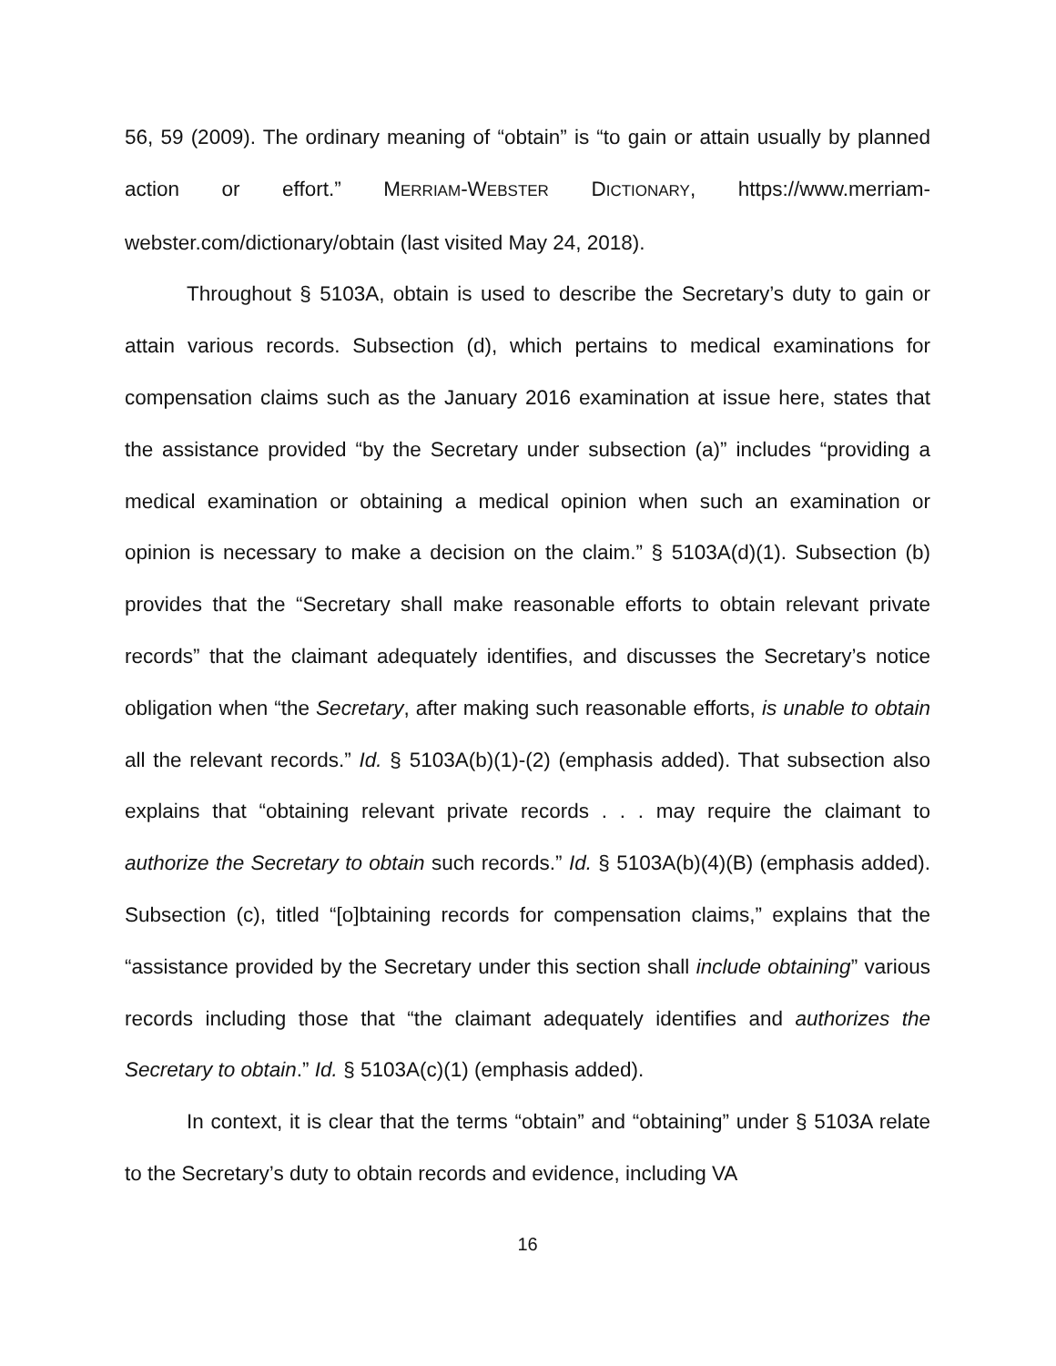56, 59 (2009). The ordinary meaning of “obtain” is “to gain or attain usually by planned action or effort.” MERRIAM-WEBSTER DICTIONARY, https://www.merriam-webster.com/dictionary/obtain (last visited May 24, 2018).
Throughout § 5103A, obtain is used to describe the Secretary’s duty to gain or attain various records. Subsection (d), which pertains to medical examinations for compensation claims such as the January 2016 examination at issue here, states that the assistance provided “by the Secretary under subsection (a)” includes “providing a medical examination or obtaining a medical opinion when such an examination or opinion is necessary to make a decision on the claim.” § 5103A(d)(1). Subsection (b) provides that the “Secretary shall make reasonable efforts to obtain relevant private records” that the claimant adequately identifies, and discusses the Secretary’s notice obligation when “the Secretary, after making such reasonable efforts, is unable to obtain all the relevant records.” Id. § 5103A(b)(1)-(2) (emphasis added). That subsection also explains that “obtaining relevant private records . . . may require the claimant to authorize the Secretary to obtain such records.” Id. § 5103A(b)(4)(B) (emphasis added). Subsection (c), titled “[o]btaining records for compensation claims,” explains that the “assistance provided by the Secretary under this section shall include obtaining” various records including those that “the claimant adequately identifies and authorizes the Secretary to obtain.” Id. § 5103A(c)(1) (emphasis added).
In context, it is clear that the terms “obtain” and “obtaining” under § 5103A relate to the Secretary’s duty to obtain records and evidence, including VA
16